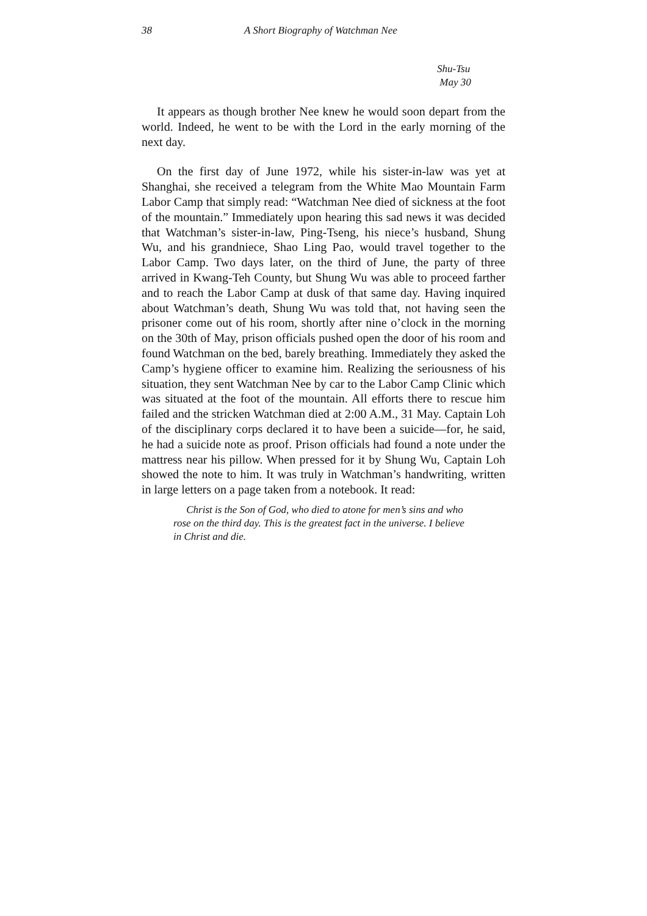38 A Short Biography of Watchman Nee
Shu-Tsu
May 30
It appears as though brother Nee knew he would soon depart from the world. Indeed, he went to be with the Lord in the early morning of the next day.
On the first day of June 1972, while his sister-in-law was yet at Shanghai, she received a telegram from the White Mao Mountain Farm Labor Camp that simply read: “Watchman Nee died of sickness at the foot of the mountain.” Immediately upon hearing this sad news it was decided that Watchman’s sister-in-law, Ping-Tseng, his niece’s husband, Shung Wu, and his grandniece, Shao Ling Pao, would travel together to the Labor Camp. Two days later, on the third of June, the party of three arrived in Kwang-Teh County, but Shung Wu was able to proceed farther and to reach the Labor Camp at dusk of that same day. Having inquired about Watchman’s death, Shung Wu was told that, not having seen the prisoner come out of his room, shortly after nine o’clock in the morning on the 30th of May, prison officials pushed open the door of his room and found Watchman on the bed, barely breathing. Immediately they asked the Camp’s hygiene officer to examine him. Realizing the seriousness of his situation, they sent Watchman Nee by car to the Labor Camp Clinic which was situated at the foot of the mountain. All efforts there to rescue him failed and the stricken Watchman died at 2:00 A.M., 31 May. Captain Loh of the disciplinary corps declared it to have been a suicide—for, he said, he had a suicide note as proof. Prison officials had found a note under the mattress near his pillow. When pressed for it by Shung Wu, Captain Loh showed the note to him. It was truly in Watchman’s handwriting, written in large letters on a page taken from a notebook. It read:
Christ is the Son of God, who died to atone for men’s sins and who rose on the third day. This is the greatest fact in the universe. I believe in Christ and die.